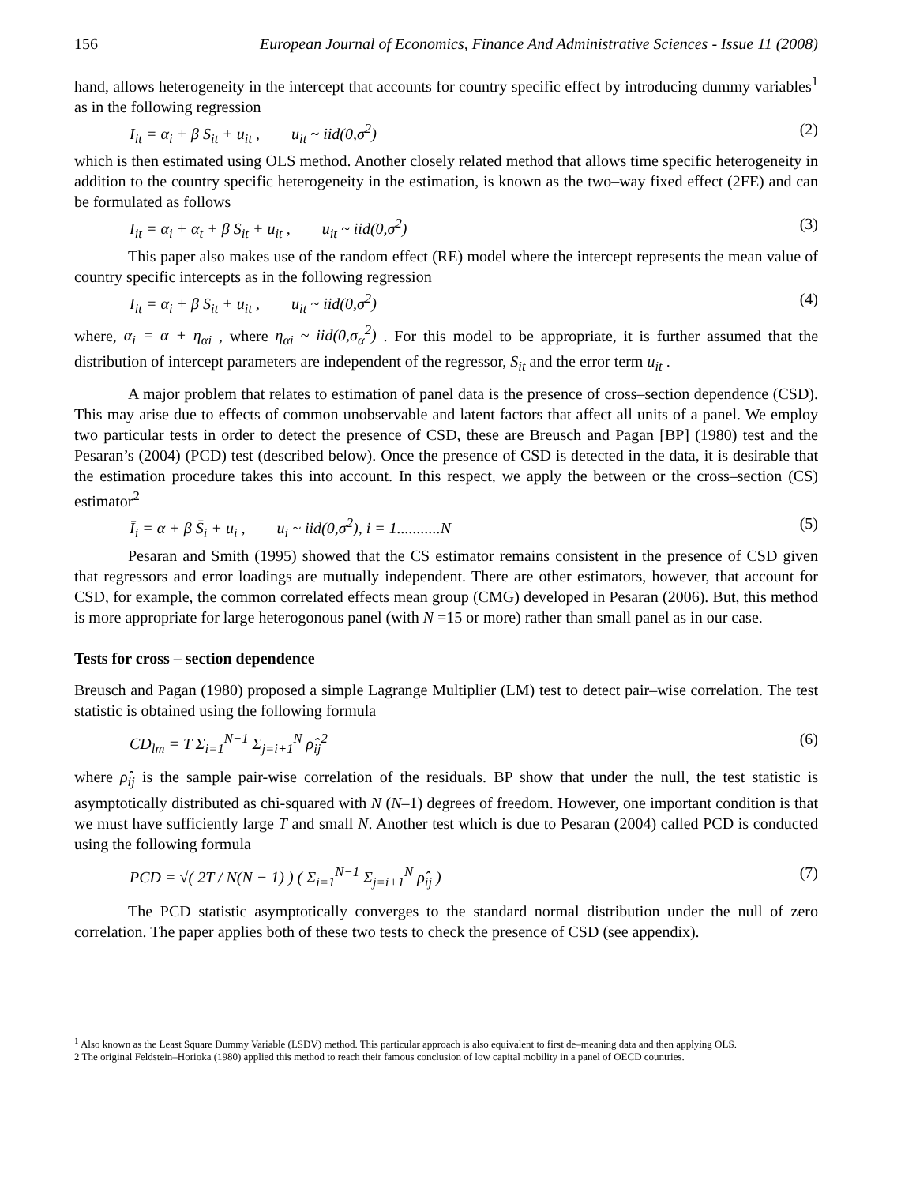156 European Journal of Economics, Finance And Administrative Sciences - Issue 11 (2008)
hand, allows heterogeneity in the intercept that accounts for country specific effect by introducing dummy variables<sup>1</sup> as in the following regression
I<sub>it</sub> = α<sub>i</sub> + β S<sub>it</sub> + u<sub>it</sub> , u<sub>it</sub> ~ iid(0,σ<sup>2</sup>) (2)
which is then estimated using OLS method. Another closely related method that allows time specific heterogeneity in addition to the country specific heterogeneity in the estimation, is known as the two–way fixed effect (2FE) and can be formulated as follows
I<sub>it</sub> = α<sub>i</sub> + α<sub>t</sub> + β S<sub>it</sub> + u<sub>it</sub> , u<sub>it</sub> ~ iid(0,σ<sup>2</sup>) (3)
This paper also makes use of the random effect (RE) model where the intercept represents the mean value of country specific intercepts as in the following regression
I<sub>it</sub> = α<sub>i</sub> + β S<sub>it</sub> + u<sub>it</sub> , u<sub>it</sub> ~ iid(0,σ<sup>2</sup>) (4)
where, α<sub>i</sub> = α + η<sub>αi</sub> , where η<sub>αi</sub> ~ iid(0,σ<sub>α</sub><sup>2</sup>) . For this model to be appropriate, it is further assumed that the distribution of intercept parameters are independent of the regressor, S<sub>it</sub> and the error term u<sub>it</sub> .
A major problem that relates to estimation of panel data is the presence of cross–section dependence (CSD). This may arise due to effects of common unobservable and latent factors that affect all units of a panel. We employ two particular tests in order to detect the presence of CSD, these are Breusch and Pagan [BP] (1980) test and the Pesaran’s (2004) (PCD) test (described below). Once the presence of CSD is detected in the data, it is desirable that the estimation procedure takes this into account. In this respect, we apply the between or the cross–section (CS) estimator<sup>2</sup>
Ī<sub>i</sub> = α + β S̄<sub>i</sub> + u<sub>i</sub> , u<sub>i</sub> ~ iid(0,σ<sup>2</sup>), i = 1...........N (5)
Pesaran and Smith (1995) showed that the CS estimator remains consistent in the presence of CSD given that regressors and error loadings are mutually independent. There are other estimators, however, that account for CSD, for example, the common correlated effects mean group (CMG) developed in Pesaran (2006). But, this method is more appropriate for large heterogonous panel (with N =15 or more) rather than small panel as in our case.
Tests for cross – section dependence
Breusch and Pagan (1980) proposed a simple Lagrange Multiplier (LM) test to detect pair–wise correlation. The test statistic is obtained using the following formula
CD<sub>lm</sub> = T Σ<sub>i=1</sub><sup>N−1</sup> Σ<sub>j=i+1</sub><sup>N</sup> ρ̂<sub>ij</sub><sup>2</sup> (6)
where ρ̂<sub>ij</sub> is the sample pair-wise correlation of the residuals. BP show that under the null, the test statistic is asymptotically distributed as chi-squared with N (N–1) degrees of freedom. However, one important condition is that we must have sufficiently large T and small N. Another test which is due to Pesaran (2004) called PCD is conducted using the following formula
PCD = √( 2T / N(N − 1) ) ( Σ<sub>i=1</sub><sup>N−1</sup> Σ<sub>j=i+1</sub><sup>N</sup> ρ̂<sub>ij</sub> ) (7)
The PCD statistic asymptotically converges to the standard normal distribution under the null of zero correlation. The paper applies both of these two tests to check the presence of CSD (see appendix).
<sup>1</sup> Also known as the Least Square Dummy Variable (LSDV) method. This particular approach is also equivalent to first de–meaning data and then applying OLS.
2 The original Feldstein–Horioka (1980) applied this method to reach their famous conclusion of low capital mobility in a panel of OECD countries.